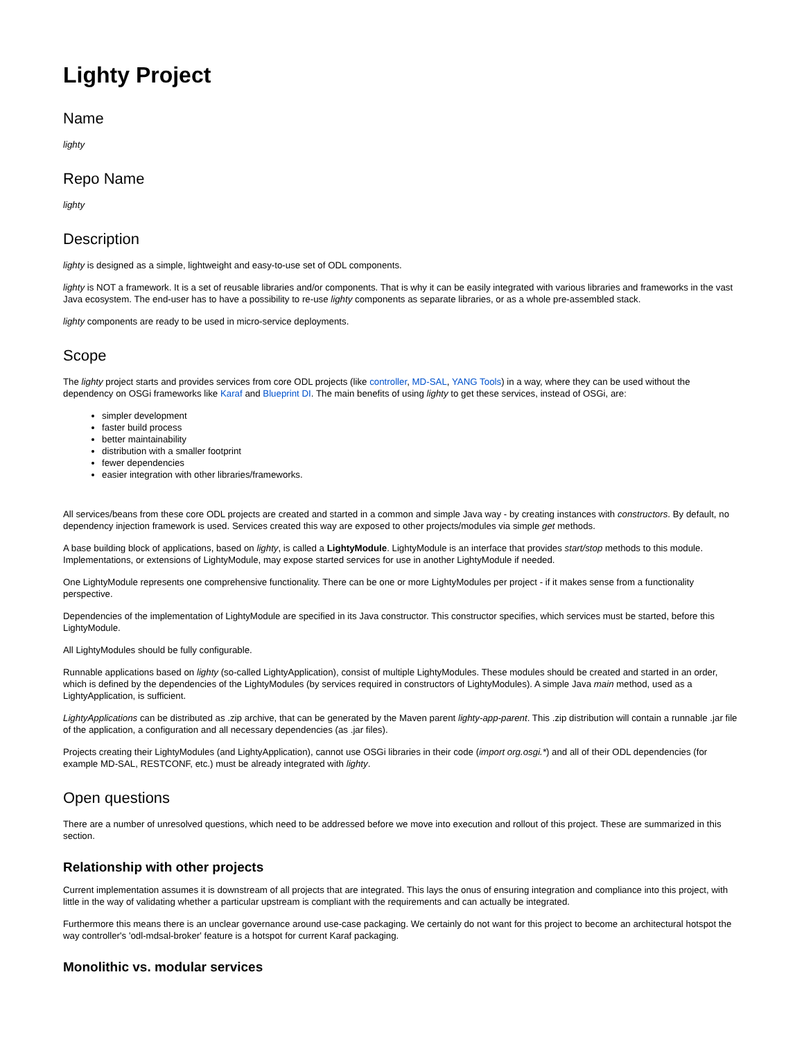Lighty Project
Name
lighty
Repo Name
lighty
Description
lighty is designed as a simple, lightweight and easy-to-use set of ODL components.
lighty is NOT a framework. It is a set of reusable libraries and/or components. That is why it can be easily integrated with various libraries and frameworks in the vast Java ecosystem. The end-user has to have a possibility to re-use lighty components as separate libraries, or as a whole pre-assembled stack.
lighty components are ready to be used in micro-service deployments.
Scope
The lighty project starts and provides services from core ODL projects (like controller, MD-SAL, YANG Tools) in a way, where they can be used without the dependency on OSGi frameworks like Karaf and Blueprint DI. The main benefits of using lighty to get these services, instead of OSGi, are:
simpler development
faster build process
better maintainability
distribution with a smaller footprint
fewer dependencies
easier integration with other libraries/frameworks.
All services/beans from these core ODL projects are created and started in a common and simple Java way - by creating instances with constructors. By default, no dependency injection framework is used. Services created this way are exposed to other projects/modules via simple get methods.
A base building block of applications, based on lighty, is called a LightyModule. LightyModule is an interface that provides start/stop methods to this module. Implementations, or extensions of LightyModule, may expose started services for use in another LightyModule if needed.
One LightyModule represents one comprehensive functionality. There can be one or more LightyModules per project - if it makes sense from a functionality perspective.
Dependencies of the implementation of LightyModule are specified in its Java constructor. This constructor specifies, which services must be started, before this LightyModule.
All LightyModules should be fully configurable.
Runnable applications based on lighty (so-called LightyApplication), consist of multiple LightyModules. These modules should be created and started in an order, which is defined by the dependencies of the LightyModules (by services required in constructors of LightyModules). A simple Java main method, used as a LightyApplication, is sufficient.
LightyApplications can be distributed as .zip archive, that can be generated by the Maven parent lighty-app-parent. This .zip distribution will contain a runnable .jar file of the application, a configuration and all necessary dependencies (as .jar files).
Projects creating their LightyModules (and LightyApplication), cannot use OSGi libraries in their code (import org.osgi.*) and all of their ODL dependencies (for example MD-SAL, RESTCONF, etc.) must be already integrated with lighty.
Open questions
There are a number of unresolved questions, which need to be addressed before we move into execution and rollout of this project. These are summarized in this section.
Relationship with other projects
Current implementation assumes it is downstream of all projects that are integrated. This lays the onus of ensuring integration and compliance into this project, with little in the way of validating whether a particular upstream is compliant with the requirements and can actually be integrated.
Furthermore this means there is an unclear governance around use-case packaging. We certainly do not want for this project to become an architectural hotspot the way controller's 'odl-mdsal-broker' feature is a hotspot for current Karaf packaging.
Monolithic vs. modular services